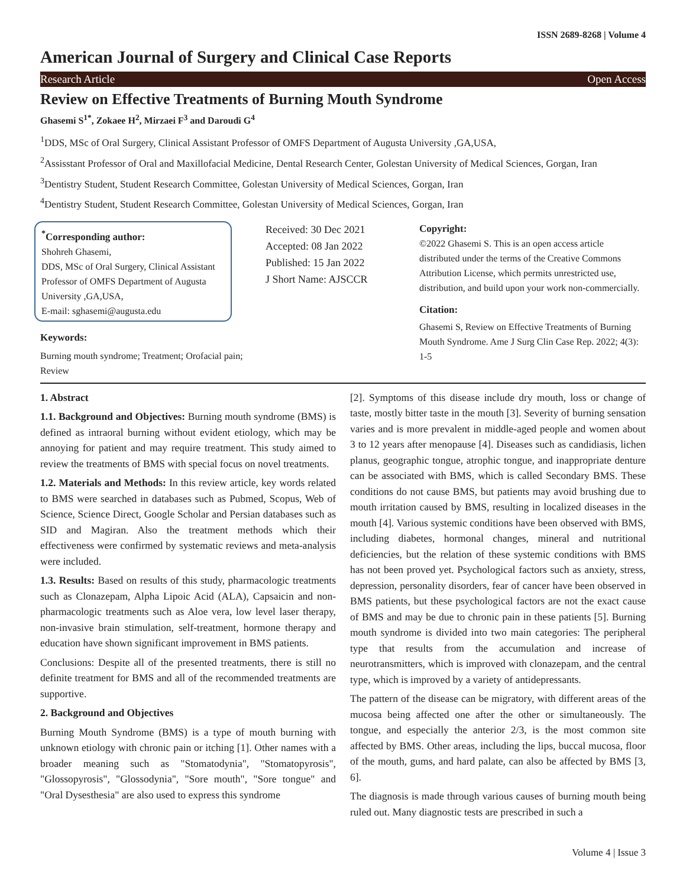ISSN 2689-8268 | Volume 4
American Journal of Surgery and Clinical Case Reports
Research Article Open Access
Review on Effective Treatments of Burning Mouth Syndrome
Ghasemi S<sup>1*</sup>, Zokaee H<sup>2</sup>, Mirzaei F<sup>3</sup> and Daroudi G<sup>4</sup>
<sup>1</sup> DDS, MSc of Oral Surgery, Clinical Assistant Professor of OMFS Department of Augusta University ,GA,USA,
<sup>2</sup> Assisstant Professor of Oral and Maxillofacial Medicine, Dental Research Center, Golestan University of Medical Sciences, Gorgan, Iran
<sup>3</sup> Dentistry Student, Student Research Committee, Golestan University of Medical Sciences, Gorgan, Iran
<sup>4</sup> Dentistry Student, Student Research Committee, Golestan University of Medical Sciences, Gorgan, Iran
<sup>*</sup> Corresponding author:
Shohreh Ghasemi,
DDS, MSc of Oral Surgery, Clinical Assistant Professor of OMFS Department of Augusta University ,GA,USA,
E-mail: sghasemi@augusta.edu
Keywords:
Burning mouth syndrome; Treatment; Orofacial pain; Review
Received: 30 Dec 2021
Accepted: 08 Jan 2022
Published: 15 Jan 2022
J Short Name: AJSCCR
Copyright:
©2022 Ghasemi S. This is an open access article distributed under the terms of the Creative Commons Attribution License, which permits unrestricted use, distribution, and build upon your work non-commercially.
Citation:
Ghasemi S, Review on Effective Treatments of Burning Mouth Syndrome. Ame J Surg Clin Case Rep. 2022; 4(3): 1-5
1. Abstract
1.1. Background and Objectives: Burning mouth syndrome (BMS) is defined as intraoral burning without evident etiology, which may be annoying for patient and may require treatment. This study aimed to review the treatments of BMS with special focus on novel treatments.
1.2. Materials and Methods: In this review article, key words related to BMS were searched in databases such as Pubmed, Scopus, Web of Science, Science Direct, Google Scholar and Persian databases such as SID and Magiran. Also the treatment methods which their effectiveness were confirmed by systematic reviews and meta-analysis were included.
1.3. Results: Based on results of this study, pharmacologic treatments such as Clonazepam, Alpha Lipoic Acid (ALA), Capsaicin and non-pharmacologic treatments such as Aloe vera, low level laser therapy, non-invasive brain stimulation, self-treatment, hormone therapy and education have shown significant improvement in BMS patients.
Conclusions: Despite all of the presented treatments, there is still no definite treatment for BMS and all of the recommended treatments are supportive.
2. Background and Objectives
Burning Mouth Syndrome (BMS) is a type of mouth burning with unknown etiology with chronic pain or itching [1]. Other names with a broader meaning such as "Stomatodynia", "Stomatopyrosis", "Glossopyrosis", "Glossodynia", "Sore mouth", "Sore tongue" and "Oral Dysesthesia" are also used to express this syndrome
[2]. Symptoms of this disease include dry mouth, loss or change of taste, mostly bitter taste in the mouth [3]. Severity of burning sensation varies and is more prevalent in middle-aged people and women about 3 to 12 years after menopause [4]. Diseases such as candidiasis, lichen planus, geographic tongue, atrophic tongue, and inappropriate denture can be associated with BMS, which is called Secondary BMS. These conditions do not cause BMS, but patients may avoid brushing due to mouth irritation caused by BMS, resulting in localized diseases in the mouth [4]. Various systemic conditions have been observed with BMS, including diabetes, hormonal changes, mineral and nutritional deficiencies, but the relation of these systemic conditions with BMS has not been proved yet. Psychological factors such as anxiety, stress, depression, personality disorders, fear of cancer have been observed in BMS patients, but these psychological factors are not the exact cause of BMS and may be due to chronic pain in these patients [5]. Burning mouth syndrome is divided into two main categories: The peripheral type that results from the accumulation and increase of neurotransmitters, which is improved with clonazepam, and the central type, which is improved by a variety of antidepressants.
The pattern of the disease can be migratory, with different areas of the mucosa being affected one after the other or simultaneously. The tongue, and especially the anterior 2/3, is the most common site affected by BMS. Other areas, including the lips, buccal mucosa, floor of the mouth, gums, and hard palate, can also be affected by BMS [3, 6].
The diagnosis is made through various causes of burning mouth being ruled out. Many diagnostic tests are prescribed in such a
Volume 4 | Issue 3